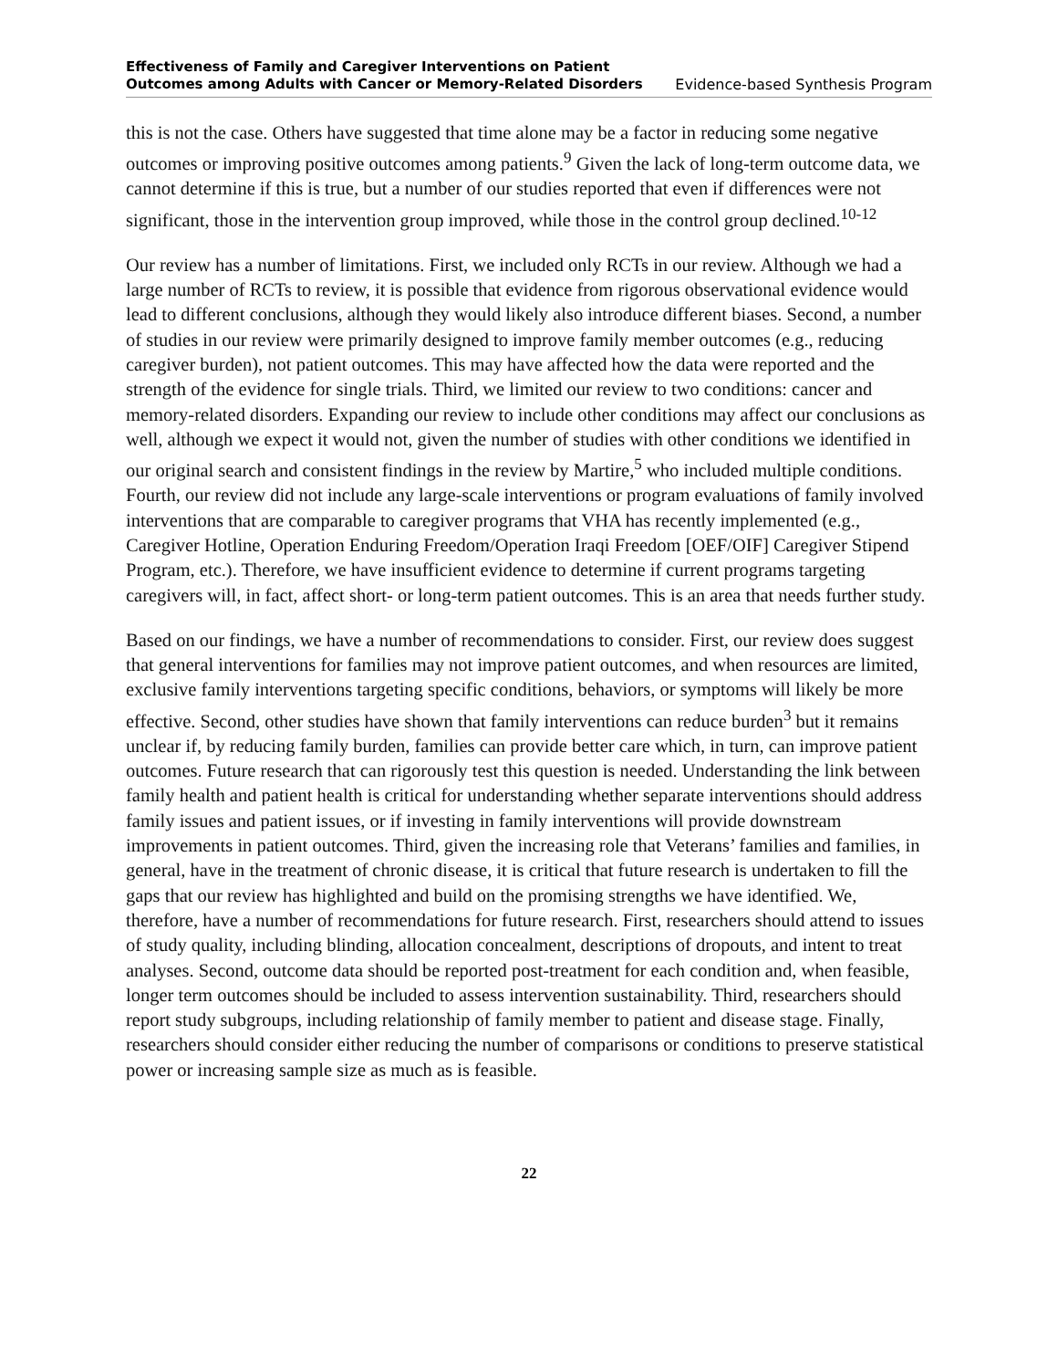Effectiveness of Family and Caregiver Interventions on Patient
Outcomes among Adults with Cancer or Memory-Related Disorders Evidence-based Synthesis Program
this is not the case. Others have suggested that time alone may be a factor in reducing some negative outcomes or improving positive outcomes among patients.<sup>9</sup> Given the lack of long-term outcome data, we cannot determine if this is true, but a number of our studies reported that even if differences were not significant, those in the intervention group improved, while those in the control group declined.<sup>10-12</sup>
Our review has a number of limitations. First, we included only RCTs in our review. Although we had a large number of RCTs to review, it is possible that evidence from rigorous observational evidence would lead to different conclusions, although they would likely also introduce different biases. Second, a number of studies in our review were primarily designed to improve family member outcomes (e.g., reducing caregiver burden), not patient outcomes. This may have affected how the data were reported and the strength of the evidence for single trials. Third, we limited our review to two conditions: cancer and memory-related disorders. Expanding our review to include other conditions may affect our conclusions as well, although we expect it would not, given the number of studies with other conditions we identified in our original search and consistent findings in the review by Martire,<sup>5</sup> who included multiple conditions. Fourth, our review did not include any large-scale interventions or program evaluations of family involved interventions that are comparable to caregiver programs that VHA has recently implemented (e.g., Caregiver Hotline, Operation Enduring Freedom/Operation Iraqi Freedom [OEF/OIF] Caregiver Stipend Program, etc.). Therefore, we have insufficient evidence to determine if current programs targeting caregivers will, in fact, affect short- or long-term patient outcomes. This is an area that needs further study.
Based on our findings, we have a number of recommendations to consider. First, our review does suggest that general interventions for families may not improve patient outcomes, and when resources are limited, exclusive family interventions targeting specific conditions, behaviors, or symptoms will likely be more effective. Second, other studies have shown that family interventions can reduce burden<sup>3</sup> but it remains unclear if, by reducing family burden, families can provide better care which, in turn, can improve patient outcomes. Future research that can rigorously test this question is needed. Understanding the link between family health and patient health is critical for understanding whether separate interventions should address family issues and patient issues, or if investing in family interventions will provide downstream improvements in patient outcomes. Third, given the increasing role that Veterans’ families and families, in general, have in the treatment of chronic disease, it is critical that future research is undertaken to fill the gaps that our review has highlighted and build on the promising strengths we have identified. We, therefore, have a number of recommendations for future research. First, researchers should attend to issues of study quality, including blinding, allocation concealment, descriptions of dropouts, and intent to treat analyses. Second, outcome data should be reported post-treatment for each condition and, when feasible, longer term outcomes should be included to assess intervention sustainability. Third, researchers should report study subgroups, including relationship of family member to patient and disease stage. Finally, researchers should consider either reducing the number of comparisons or conditions to preserve statistical power or increasing sample size as much as is feasible.
22